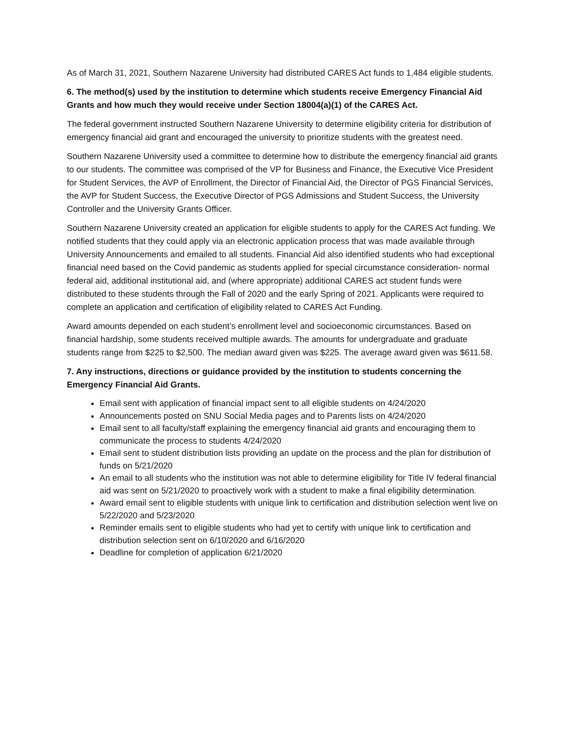As of March 31, 2021, Southern Nazarene University had distributed CARES Act funds to 1,484 eligible students.
6. The method(s) used by the institution to determine which students receive Emergency Financial Aid Grants and how much they would receive under Section 18004(a)(1) of the CARES Act.
The federal government instructed Southern Nazarene University to determine eligibility criteria for distribution of emergency financial aid grant and encouraged the university to prioritize students with the greatest need.
Southern Nazarene University used a committee to determine how to distribute the emergency financial aid grants to our students. The committee was comprised of the VP for Business and Finance, the Executive Vice President for Student Services, the AVP of Enrollment, the Director of Financial Aid, the Director of PGS Financial Services, the AVP for Student Success, the Executive Director of PGS Admissions and Student Success, the University Controller and the University Grants Officer.
Southern Nazarene University created an application for eligible students to apply for the CARES Act funding. We notified students that they could apply via an electronic application process that was made available through University Announcements and emailed to all students. Financial Aid also identified students who had exceptional financial need based on the Covid pandemic as students applied for special circumstance consideration- normal federal aid, additional institutional aid, and (where appropriate) additional CARES act student funds were distributed to these students through the Fall of 2020 and the early Spring of 2021. Applicants were required to complete an application and certification of eligibility related to CARES Act Funding.
Award amounts depended on each student’s enrollment level and socioeconomic circumstances. Based on financial hardship, some students received multiple awards. The amounts for undergraduate and graduate students range from $225 to $2,500. The median award given was $225. The average award given was $611.58.
7. Any instructions, directions or guidance provided by the institution to students concerning the Emergency Financial Aid Grants.
Email sent with application of financial impact sent to all eligible students on 4/24/2020
Announcements posted on SNU Social Media pages and to Parents lists on 4/24/2020
Email sent to all faculty/staff explaining the emergency financial aid grants and encouraging them to communicate the process to students 4/24/2020
Email sent to student distribution lists providing an update on the process and the plan for distribution of funds on 5/21/2020
An email to all students who the institution was not able to determine eligibility for Title IV federal financial aid was sent on 5/21/2020 to proactively work with a student to make a final eligibility determination.
Award email sent to eligible students with unique link to certification and distribution selection went live on 5/22/2020 and 5/23/2020
Reminder emails sent to eligible students who had yet to certify with unique link to certification and distribution selection sent on 6/10/2020 and 6/16/2020
Deadline for completion of application 6/21/2020